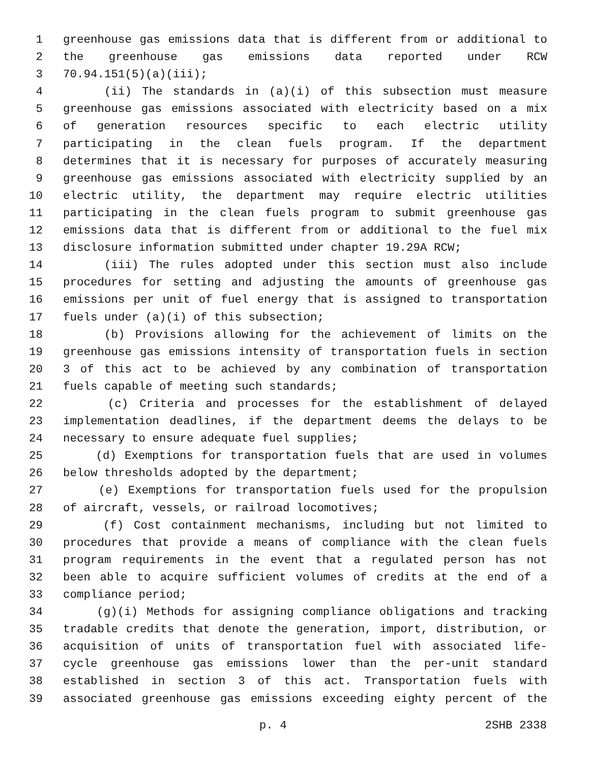1 greenhouse gas emissions data that is different from or additional to
2 the greenhouse gas emissions data reported under RCW
3 70.94.151(5)(a)(iii);
4 (ii) The standards in (a)(i) of this subsection must measure
5 greenhouse gas emissions associated with electricity based on a mix
6 of generation resources specific to each electric utility
7 participating in the clean fuels program. If the department
8 determines that it is necessary for purposes of accurately measuring
9 greenhouse gas emissions associated with electricity supplied by an
10 electric utility, the department may require electric utilities
11 participating in the clean fuels program to submit greenhouse gas
12 emissions data that is different from or additional to the fuel mix
13 disclosure information submitted under chapter 19.29A RCW;
14 (iii) The rules adopted under this section must also include
15 procedures for setting and adjusting the amounts of greenhouse gas
16 emissions per unit of fuel energy that is assigned to transportation
17 fuels under (a)(i) of this subsection;
18 (b) Provisions allowing for the achievement of limits on the
19 greenhouse gas emissions intensity of transportation fuels in section
20 3 of this act to be achieved by any combination of transportation
21 fuels capable of meeting such standards;
22 (c) Criteria and processes for the establishment of delayed
23 implementation deadlines, if the department deems the delays to be
24 necessary to ensure adequate fuel supplies;
25 (d) Exemptions for transportation fuels that are used in volumes
26 below thresholds adopted by the department;
27 (e) Exemptions for transportation fuels used for the propulsion
28 of aircraft, vessels, or railroad locomotives;
29 (f) Cost containment mechanisms, including but not limited to
30 procedures that provide a means of compliance with the clean fuels
31 program requirements in the event that a regulated person has not
32 been able to acquire sufficient volumes of credits at the end of a
33 compliance period;
34 (g)(i) Methods for assigning compliance obligations and tracking
35 tradable credits that denote the generation, import, distribution, or
36 acquisition of units of transportation fuel with associated life-
37 cycle greenhouse gas emissions lower than the per-unit standard
38 established in section 3 of this act. Transportation fuels with
39 associated greenhouse gas emissions exceeding eighty percent of the
p. 4 2SHB 2338